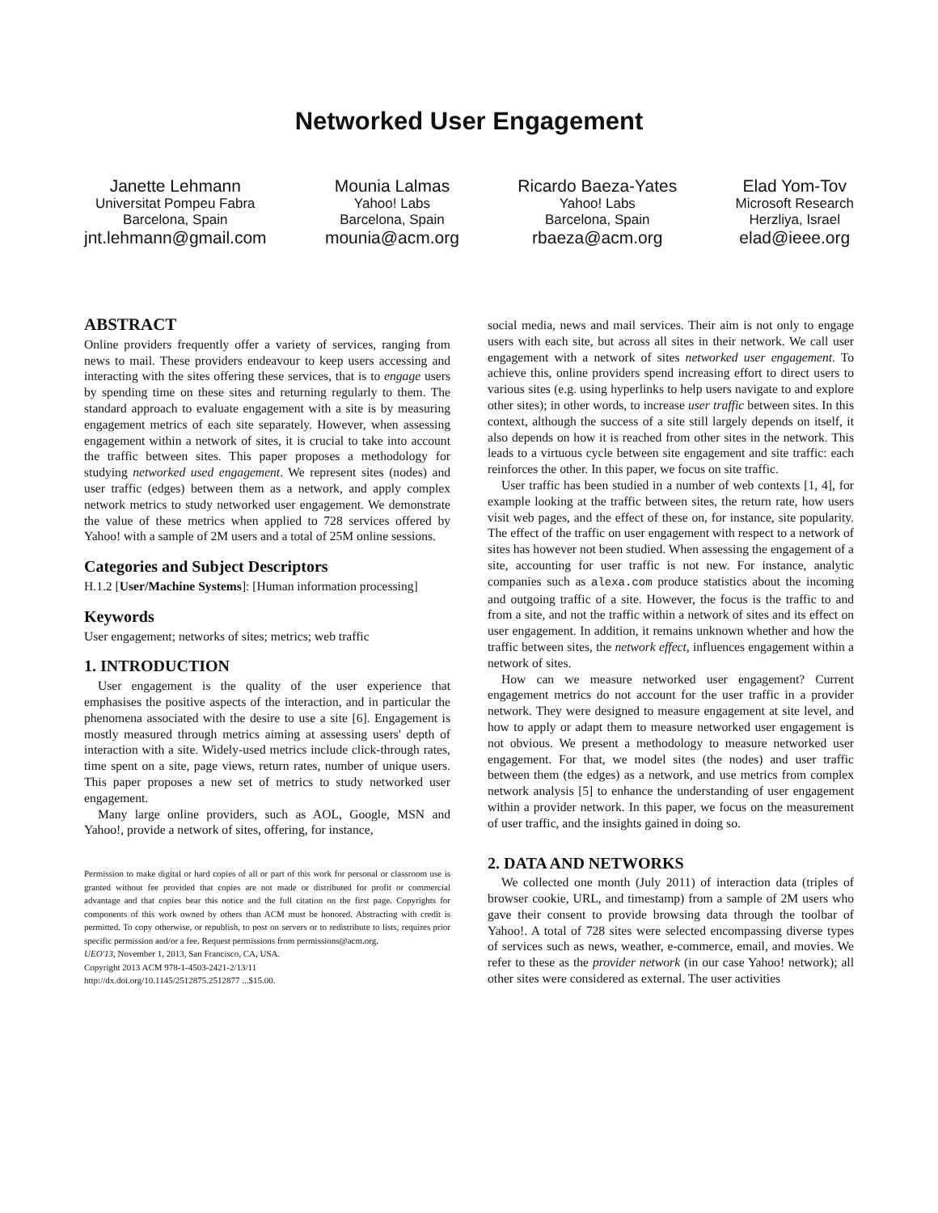Networked User Engagement
Janette Lehmann
Universitat Pompeu Fabra
Barcelona, Spain
jnt.lehmann@gmail.com
Mounia Lalmas
Yahoo! Labs
Barcelona, Spain
mounia@acm.org
Ricardo Baeza-Yates
Yahoo! Labs
Barcelona, Spain
rbaeza@acm.org
Elad Yom-Tov
Microsoft Research
Herzliya, Israel
elad@ieee.org
ABSTRACT
Online providers frequently offer a variety of services, ranging from news to mail. These providers endeavour to keep users accessing and interacting with the sites offering these services, that is to engage users by spending time on these sites and returning regularly to them. The standard approach to evaluate engagement with a site is by measuring engagement metrics of each site separately. However, when assessing engagement within a network of sites, it is crucial to take into account the traffic between sites. This paper proposes a methodology for studying networked used engagement. We represent sites (nodes) and user traffic (edges) between them as a network, and apply complex network metrics to study networked user engagement. We demonstrate the value of these metrics when applied to 728 services offered by Yahoo! with a sample of 2M users and a total of 25M online sessions.
Categories and Subject Descriptors
H.1.2 [User/Machine Systems]: [Human information processing]
Keywords
User engagement; networks of sites; metrics; web traffic
1. INTRODUCTION
User engagement is the quality of the user experience that emphasises the positive aspects of the interaction, and in particular the phenomena associated with the desire to use a site [6]. Engagement is mostly measured through metrics aiming at assessing users' depth of interaction with a site. Widely-used metrics include click-through rates, time spent on a site, page views, return rates, number of unique users. This paper proposes a new set of metrics to study networked user engagement.
Many large online providers, such as AOL, Google, MSN and Yahoo!, provide a network of sites, offering, for instance,
Permission to make digital or hard copies of all or part of this work for personal or classroom use is granted without fee provided that copies are not made or distributed for profit or commercial advantage and that copies bear this notice and the full citation on the first page. Copyrights for components of this work owned by others than ACM must be honored. Abstracting with credit is permitted. To copy otherwise, or republish, to post on servers or to redistribute to lists, requires prior specific permission and/or a fee. Request permissions from permissions@acm.org.
UEO'13, November 1, 2013, San Francisco, CA, USA.
Copyright 2013 ACM 978-1-4503-2421-2/13/11
http://dx.doi.org/10.1145/2512875.2512877 ...$15.00.
social media, news and mail services. Their aim is not only to engage users with each site, but across all sites in their network. We call user engagement with a network of sites networked user engagement. To achieve this, online providers spend increasing effort to direct users to various sites (e.g. using hyperlinks to help users navigate to and explore other sites); in other words, to increase user traffic between sites. In this context, although the success of a site still largely depends on itself, it also depends on how it is reached from other sites in the network. This leads to a virtuous cycle between site engagement and site traffic: each reinforces the other. In this paper, we focus on site traffic.
User traffic has been studied in a number of web contexts [1, 4], for example looking at the traffic between sites, the return rate, how users visit web pages, and the effect of these on, for instance, site popularity. The effect of the traffic on user engagement with respect to a network of sites has however not been studied. When assessing the engagement of a site, accounting for user traffic is not new. For instance, analytic companies such as alexa.com produce statistics about the incoming and outgoing traffic of a site. However, the focus is the traffic to and from a site, and not the traffic within a network of sites and its effect on user engagement. In addition, it remains unknown whether and how the traffic between sites, the network effect, influences engagement within a network of sites.
How can we measure networked user engagement? Current engagement metrics do not account for the user traffic in a provider network. They were designed to measure engagement at site level, and how to apply or adapt them to measure networked user engagement is not obvious. We present a methodology to measure networked user engagement. For that, we model sites (the nodes) and user traffic between them (the edges) as a network, and use metrics from complex network analysis [5] to enhance the understanding of user engagement within a provider network. In this paper, we focus on the measurement of user traffic, and the insights gained in doing so.
2. DATA AND NETWORKS
We collected one month (July 2011) of interaction data (triples of browser cookie, URL, and timestamp) from a sample of 2M users who gave their consent to provide browsing data through the toolbar of Yahoo!. A total of 728 sites were selected encompassing diverse types of services such as news, weather, e-commerce, email, and movies. We refer to these as the provider network (in our case Yahoo! network); all other sites were considered as external. The user activities